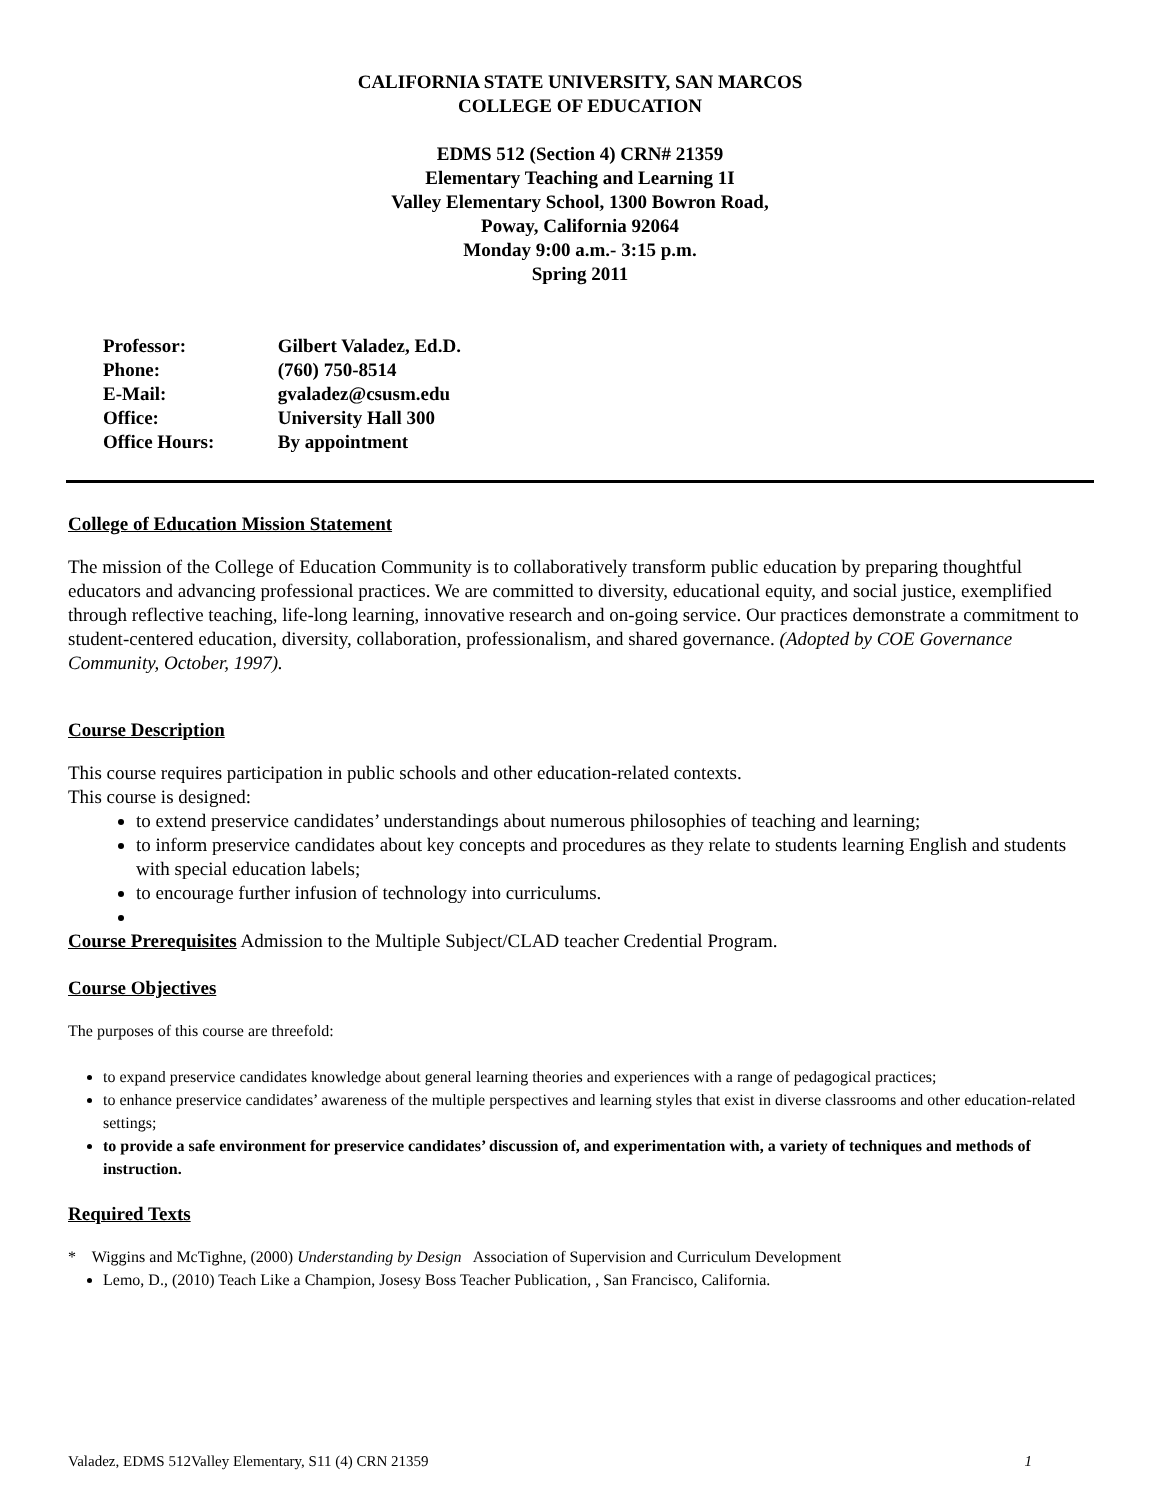CALIFORNIA STATE UNIVERSITY, SAN MARCOS
COLLEGE OF EDUCATION
EDMS 512 (Section 4) CRN# 21359
Elementary Teaching and Learning 1I
Valley Elementary School, 1300 Bowron Road,
Poway, California 92064
Monday 9:00 a.m.- 3:15 p.m.
Spring 2011
Professor: Gilbert Valadez, Ed.D.
Phone: (760) 750-8514
E-Mail: gvaladez@csusm.edu
Office: University Hall 300
Office Hours: By appointment
College of Education Mission Statement
The mission of the College of Education Community is to collaboratively transform public education by preparing thoughtful educators and advancing professional practices. We are committed to diversity, educational equity, and social justice, exemplified through reflective teaching, life-long learning, innovative research and on-going service. Our practices demonstrate a commitment to student-centered education, diversity, collaboration, professionalism, and shared governance. (Adopted by COE Governance Community, October, 1997).
Course Description
This course requires participation in public schools and other education-related contexts.
This course is designed:
to extend preservice candidates’ understandings about numerous philosophies of teaching and learning;
to inform preservice candidates about key concepts and procedures as they relate to students learning English and students with special education labels;
to encourage further infusion of technology into curriculums.
Course Prerequisites Admission to the Multiple Subject/CLAD teacher Credential Program.
Course Objectives
The purposes of this course are threefold:
to expand preservice candidates knowledge about general learning theories and experiences with a range of pedagogical practices;
to enhance preservice candidates’ awareness of the multiple perspectives and learning styles that exist in diverse classrooms and other education-related settings;
to provide a safe environment for preservice candidates’ discussion of, and experimentation with, a variety of techniques and methods of instruction.
Required Texts
* Wiggins and McTighne, (2000) Understanding by Design Association of Supervision and Curriculum Development
Lemo, D., (2010) Teach Like a Champion, Josesy Boss Teacher Publication, , San Francisco, California.
Valadez, EDMS 512Valley Elementary, S11 (4) CRN 21359 1